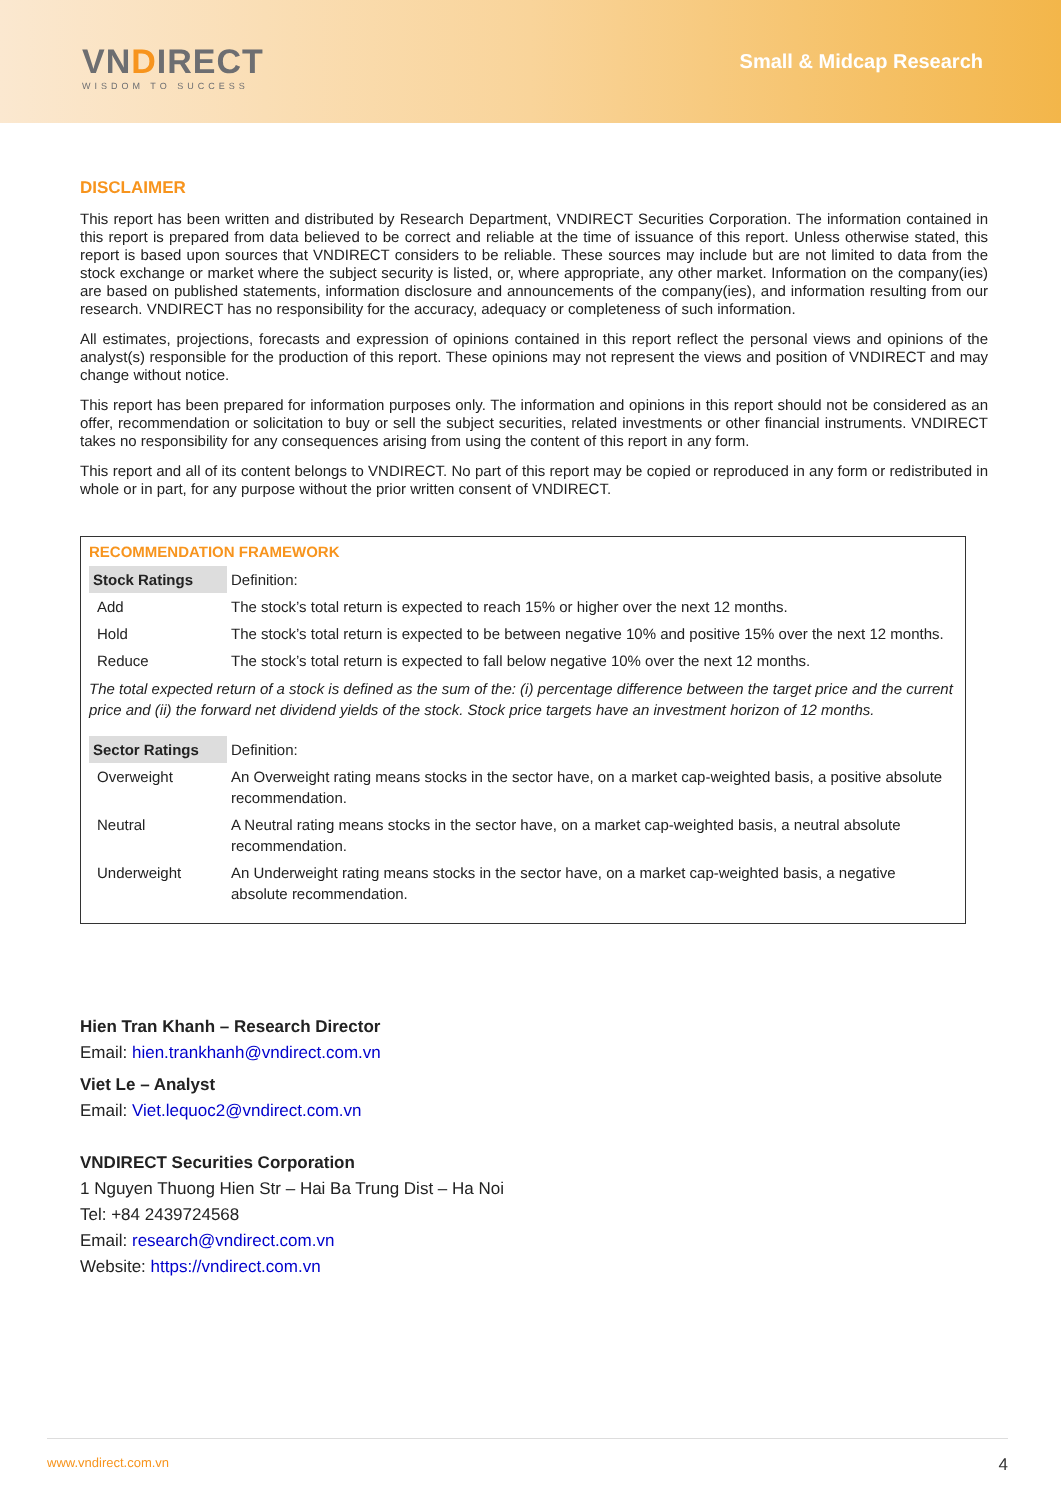VNDIRECT
WISDOM TO SUCCESS
Small & Midcap Research
DISCLAIMER
This report has been written and distributed by Research Department, VNDIRECT Securities Corporation. The information contained in this report is prepared from data believed to be correct and reliable at the time of issuance of this report. Unless otherwise stated, this report is based upon sources that VNDIRECT considers to be reliable. These sources may include but are not limited to data from the stock exchange or market where the subject security is listed, or, where appropriate, any other market. Information on the company(ies) are based on published statements, information disclosure and announcements of the company(ies), and information resulting from our research. VNDIRECT has no responsibility for the accuracy, adequacy or completeness of such information.
All estimates, projections, forecasts and expression of opinions contained in this report reflect the personal views and opinions of the analyst(s) responsible for the production of this report. These opinions may not represent the views and position of VNDIRECT and may change without notice.
This report has been prepared for information purposes only. The information and opinions in this report should not be considered as an offer, recommendation or solicitation to buy or sell the subject securities, related investments or other financial instruments. VNDIRECT takes no responsibility for any consequences arising from using the content of this report in any form.
This report and all of its content belongs to VNDIRECT. No part of this report may be copied or reproduced in any form or redistributed in whole or in part, for any purpose without the prior written consent of VNDIRECT.
RECOMMENDATION FRAMEWORK
| Stock Ratings | Definition: |
| Add | The stock’s total return is expected to reach 15% or higher over the next 12 months. |
| Hold | The stock’s total return is expected to be between negative 10% and positive 15% over the next 12 months. |
| Reduce | The stock’s total return is expected to fall below negative 10% over the next 12 months. |
The total expected return of a stock is defined as the sum of the: (i) percentage difference between the target price and the current price and (ii) the forward net dividend yields of the stock. Stock price targets have an investment horizon of 12 months.
| Sector Ratings | Definition: |
| Overweight | An Overweight rating means stocks in the sector have, on a market cap-weighted basis, a positive absolute recommendation. |
| Neutral | A Neutral rating means stocks in the sector have, on a market cap-weighted basis, a neutral absolute recommendation. |
| Underweight | An Underweight rating means stocks in the sector have, on a market cap-weighted basis, a negative absolute recommendation. |
Hien Tran Khanh – Research Director
Email: hien.trankhanh@vndirect.com.vn
Viet Le – Analyst
Email: Viet.lequoc2@vndirect.com.vn
VNDIRECT Securities Corporation
1 Nguyen Thuong Hien Str – Hai Ba Trung Dist – Ha Noi
Tel: +84 2439724568
Email: research@vndirect.com.vn
Website: https://vndirect.com.vn
www.vndirect.com.vn 4